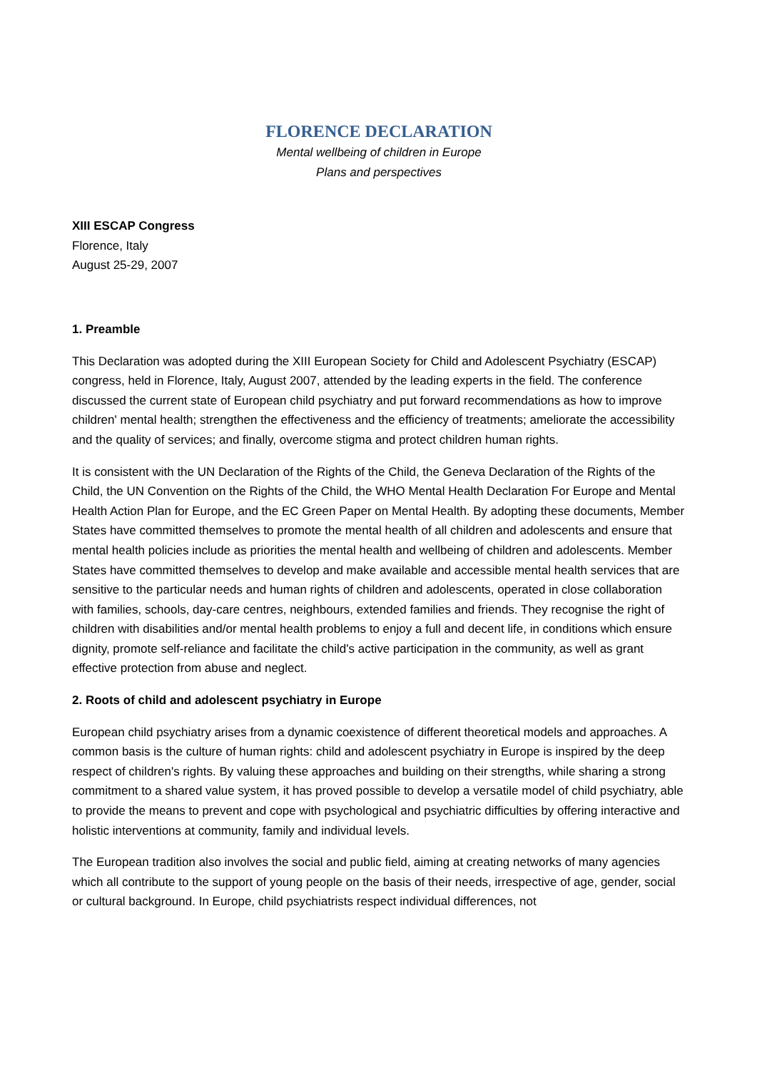FLORENCE DECLARATION
Mental wellbeing of children in Europe
Plans and perspectives
XIII ESCAP Congress
Florence, Italy
August 25-29, 2007
1. Preamble
This Declaration was adopted during the XIII European Society for Child and Adolescent Psychiatry (ESCAP) congress, held in Florence, Italy, August 2007, attended by the leading experts in the field. The conference discussed the current state of European child psychiatry and put forward recommendations as how to improve children' mental health; strengthen the effectiveness and the efficiency of treatments; ameliorate the accessibility and the quality of services; and finally, overcome stigma and protect children human rights.
It is consistent with the UN Declaration of the Rights of the Child, the Geneva Declaration of the Rights of the Child, the UN Convention on the Rights of the Child, the WHO Mental Health Declaration For Europe and Mental Health Action Plan for Europe, and the EC Green Paper on Mental Health. By adopting these documents, Member States have committed themselves to promote the mental health of all children and adolescents and ensure that mental health policies include as priorities the mental health and wellbeing of children and adolescents. Member States have committed themselves to develop and make available and accessible mental health services that are sensitive to the particular needs and human rights of children and adolescents, operated in close collaboration with families, schools, day-care centres, neighbours, extended families and friends. They recognise the right of children with disabilities and/or mental health problems to enjoy a full and decent life, in conditions which ensure dignity, promote self-reliance and facilitate the child's active participation in the community, as well as grant effective protection from abuse and neglect.
2. Roots of child and adolescent psychiatry in Europe
European child psychiatry arises from a dynamic coexistence of different theoretical models and approaches. A common basis is the culture of human rights: child and adolescent psychiatry in Europe is inspired by the deep respect of children's rights. By valuing these approaches and building on their strengths, while sharing a strong commitment to a shared value system, it has proved possible to develop a versatile model of child psychiatry, able to provide the means to prevent and cope with psychological and psychiatric difficulties by offering interactive and holistic interventions at community, family and individual levels.
The European tradition also involves the social and public field, aiming at creating networks of many agencies which all contribute to the support of young people on the basis of their needs, irrespective of age, gender, social or cultural background. In Europe, child psychiatrists respect individual differences, not